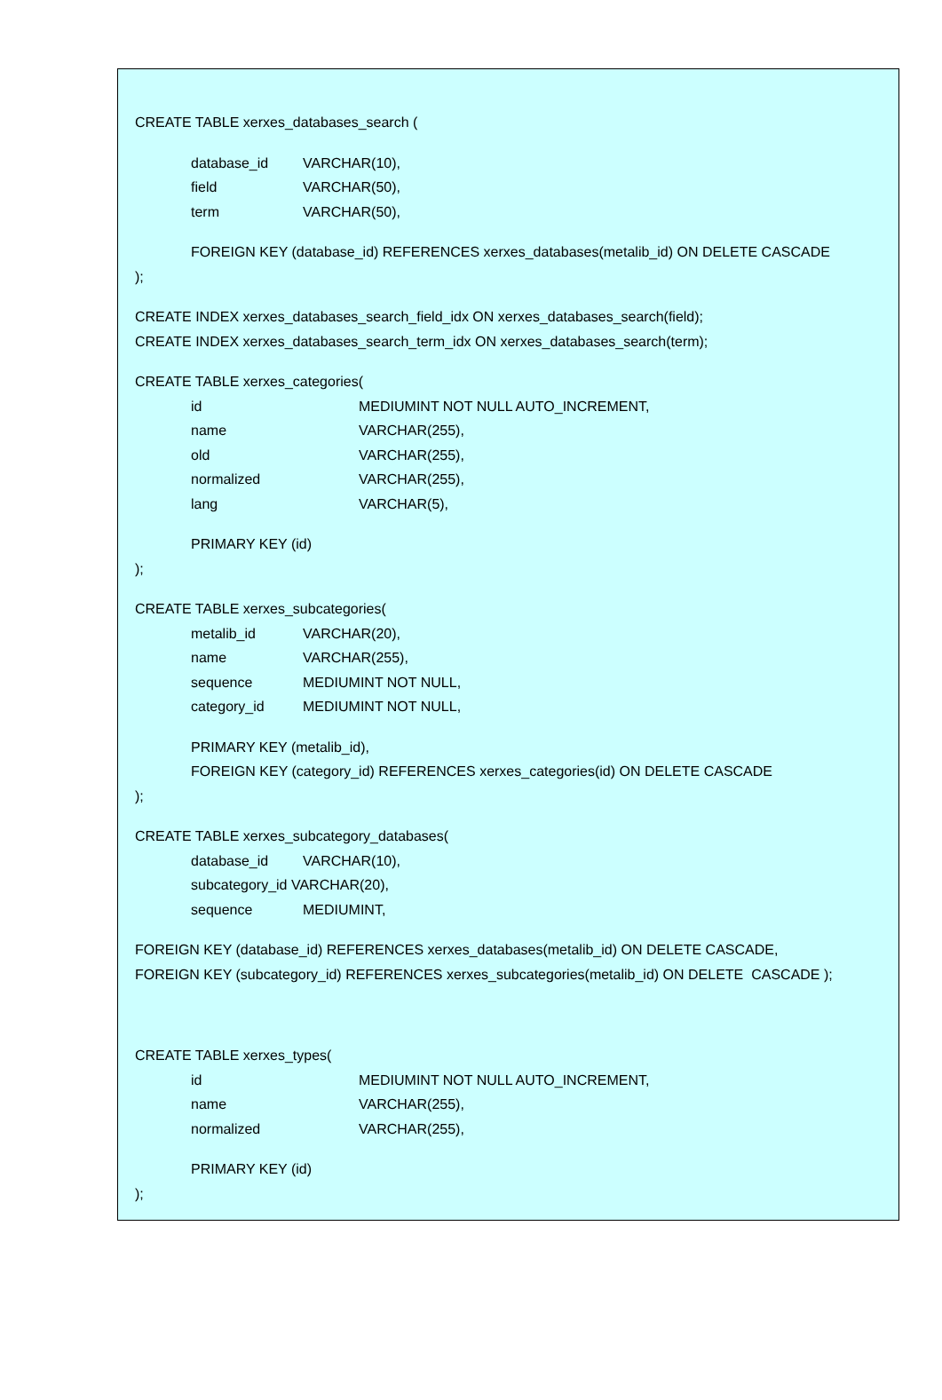CREATE TABLE xerxes_databases_search (
database_id VARCHAR(10),
field VARCHAR(50),
term VARCHAR(50),
FOREIGN KEY (database_id) REFERENCES xerxes_databases(metalib_id) ON DELETE CASCADE
);
CREATE INDEX xerxes_databases_search_field_idx ON xerxes_databases_search(field);
CREATE INDEX xerxes_databases_search_term_idx ON xerxes_databases_search(term);
CREATE TABLE xerxes_categories(
id MEDIUMINT NOT NULL AUTO_INCREMENT,
name VARCHAR(255),
old VARCHAR(255),
normalized VARCHAR(255),
lang VARCHAR(5),
PRIMARY KEY (id)
);
CREATE TABLE xerxes_subcategories(
metalib_id VARCHAR(20),
name VARCHAR(255),
sequence MEDIUMINT NOT NULL,
category_id MEDIUMINT NOT NULL,
PRIMARY KEY (metalib_id),
FOREIGN KEY (category_id) REFERENCES xerxes_categories(id) ON DELETE CASCADE
);
CREATE TABLE xerxes_subcategory_databases(
database_id VARCHAR(10),
subcategory_id VARCHAR(20),
sequence MEDIUMINT,
FOREIGN KEY (database_id) REFERENCES xerxes_databases(metalib_id) ON DELETE CASCADE,
FOREIGN KEY (subcategory_id) REFERENCES xerxes_subcategories(metalib_id) ON DELETE CASCADE );
CREATE TABLE xerxes_types(
id MEDIUMINT NOT NULL AUTO_INCREMENT,
name VARCHAR(255),
normalized VARCHAR(255),
PRIMARY KEY (id)
);